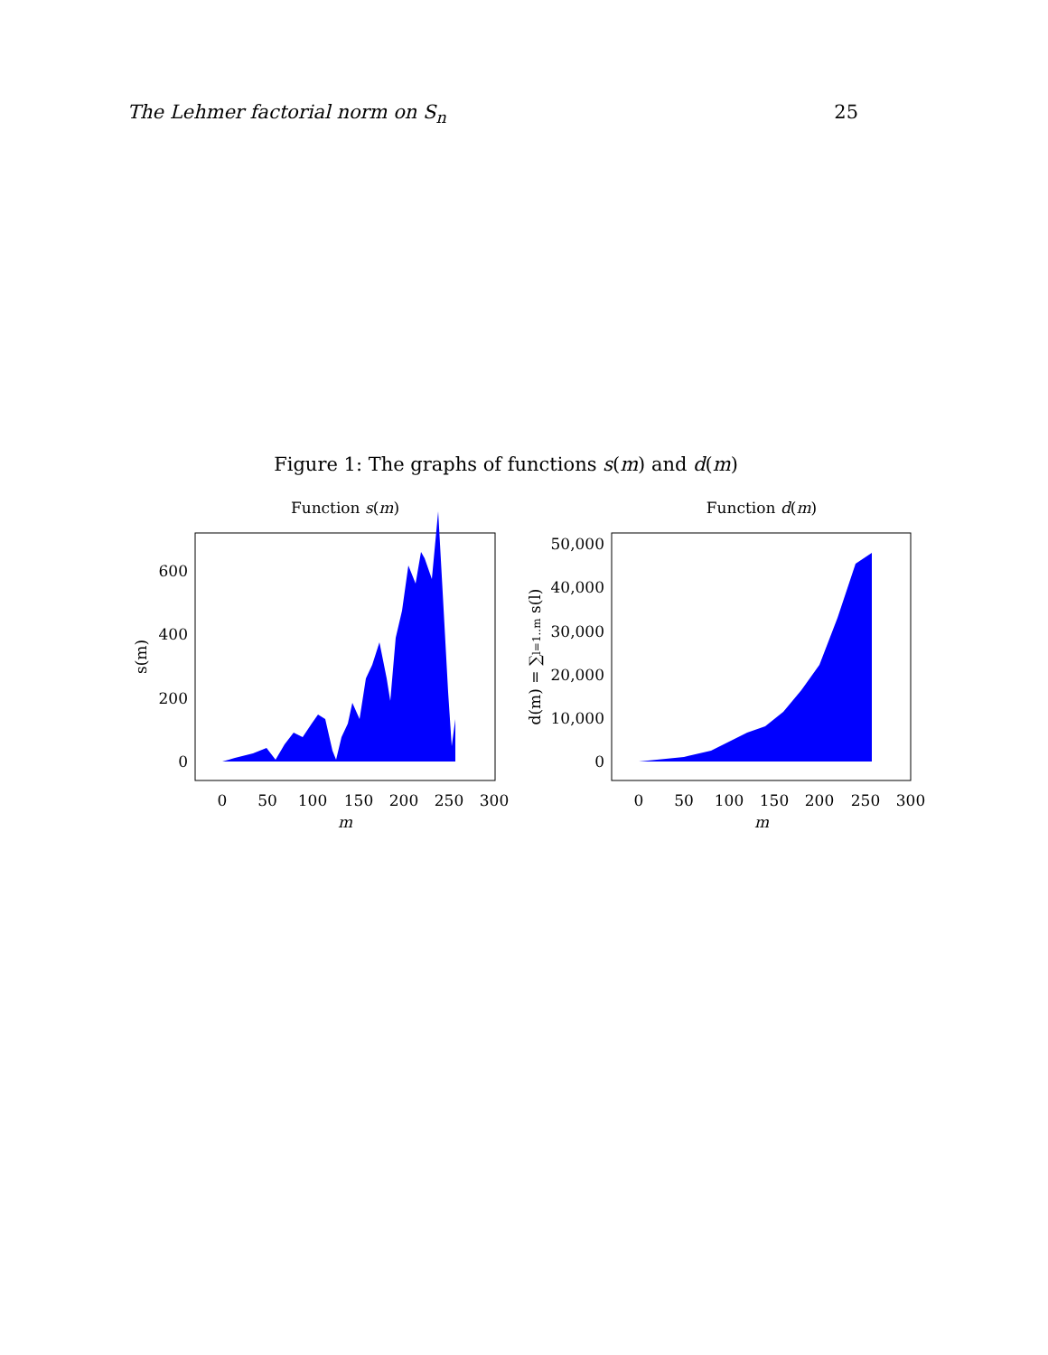The Lehmer factorial norm on S<sub>n</sub> 25
Figure 1: The graphs of functions s(m) and d(m)
Function s(m)
0
200
400
600
0
50
100
150
200
250
300
m
s(m)
Function d(m)
0
10,000
20,000
30,000
40,000
50,000
0
50
100
150
200
250
300
m
d(m) = ∑l=1..m s(l)